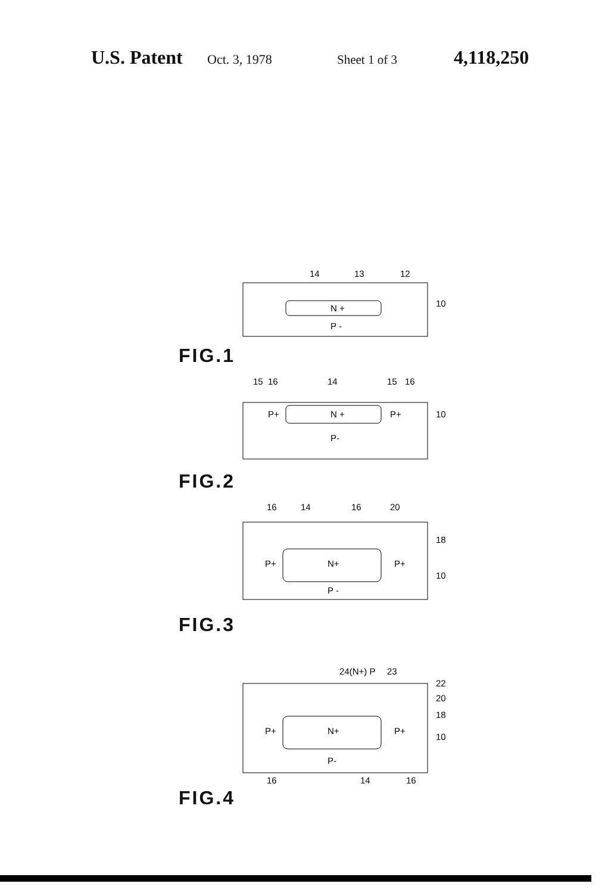U.S. Patent Oct. 3, 1978 Sheet 1 of 3 4,118,250
14
13
12
N +
P -
10
FIG.1
15
16
14
15
16
P+
N +
P+
P-
10
FIG.2
16
14
16
20
P+
N+
P+
P -
18
10
FIG.3
24(N+) P
23
22
20
18
10
P+
N+
P+
P-
16
14
16
FIG.4